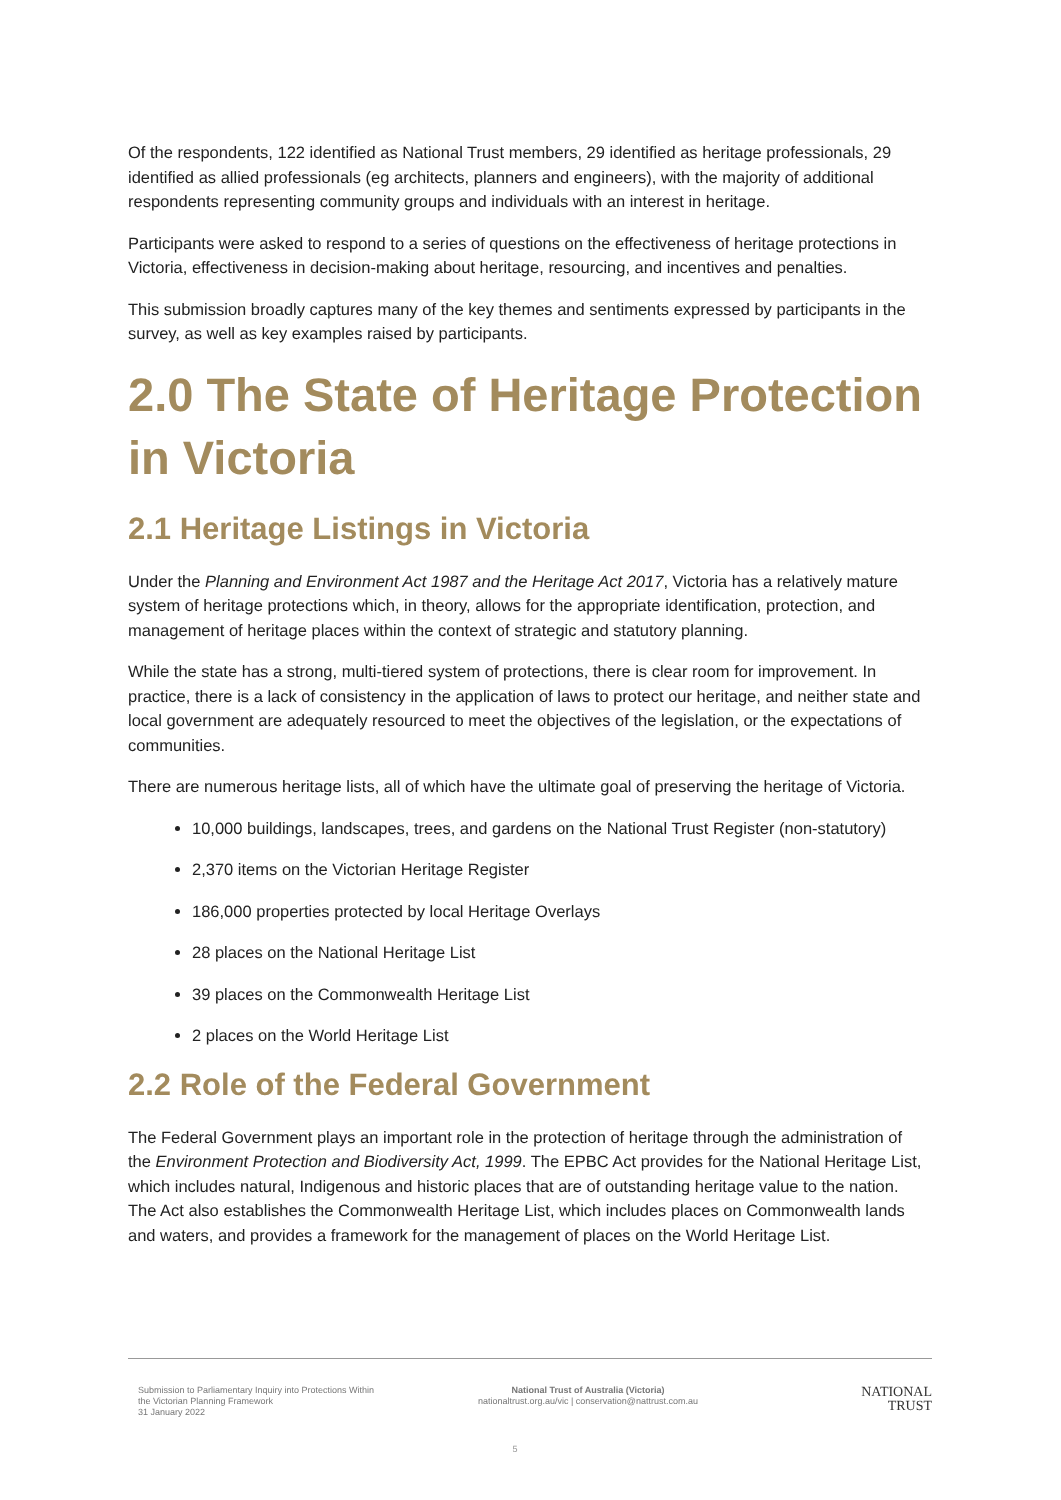Of the respondents, 122 identified as National Trust members, 29 identified as heritage professionals, 29 identified as allied professionals (eg architects, planners and engineers), with the majority of additional respondents representing community groups and individuals with an interest in heritage.
Participants were asked to respond to a series of questions on the effectiveness of heritage protections in Victoria, effectiveness in decision-making about heritage, resourcing, and incentives and penalties.
This submission broadly captures many of the key themes and sentiments expressed by participants in the survey, as well as key examples raised by participants.
2.0 The State of Heritage Protection in Victoria
2.1 Heritage Listings in Victoria
Under the Planning and Environment Act 1987 and the Heritage Act 2017, Victoria has a relatively mature system of heritage protections which, in theory, allows for the appropriate identification, protection, and management of heritage places within the context of strategic and statutory planning.
While the state has a strong, multi-tiered system of protections, there is clear room for improvement. In practice, there is a lack of consistency in the application of laws to protect our heritage, and neither state and local government are adequately resourced to meet the objectives of the legislation, or the expectations of communities.
There are numerous heritage lists, all of which have the ultimate goal of preserving the heritage of Victoria.
10,000 buildings, landscapes, trees, and gardens on the National Trust Register (non-statutory)
2,370 items on the Victorian Heritage Register
186,000 properties protected by local Heritage Overlays
28 places on the National Heritage List
39 places on the Commonwealth Heritage List
2 places on the World Heritage List
2.2 Role of the Federal Government
The Federal Government plays an important role in the protection of heritage through the administration of the Environment Protection and Biodiversity Act, 1999. The EPBC Act provides for the National Heritage List, which includes natural, Indigenous and historic places that are of outstanding heritage value to the nation. The Act also establishes the Commonwealth Heritage List, which includes places on Commonwealth lands and waters, and provides a framework for the management of places on the World Heritage List.
Submission to Parliamentary Inquiry into Protections Within the Victorian Planning Framework
31 January 2022
National Trust of Australia (Victoria)
nationaltrust.org.au/vic | conservation@nattrust.com.au
NATIONAL
TRUST
5